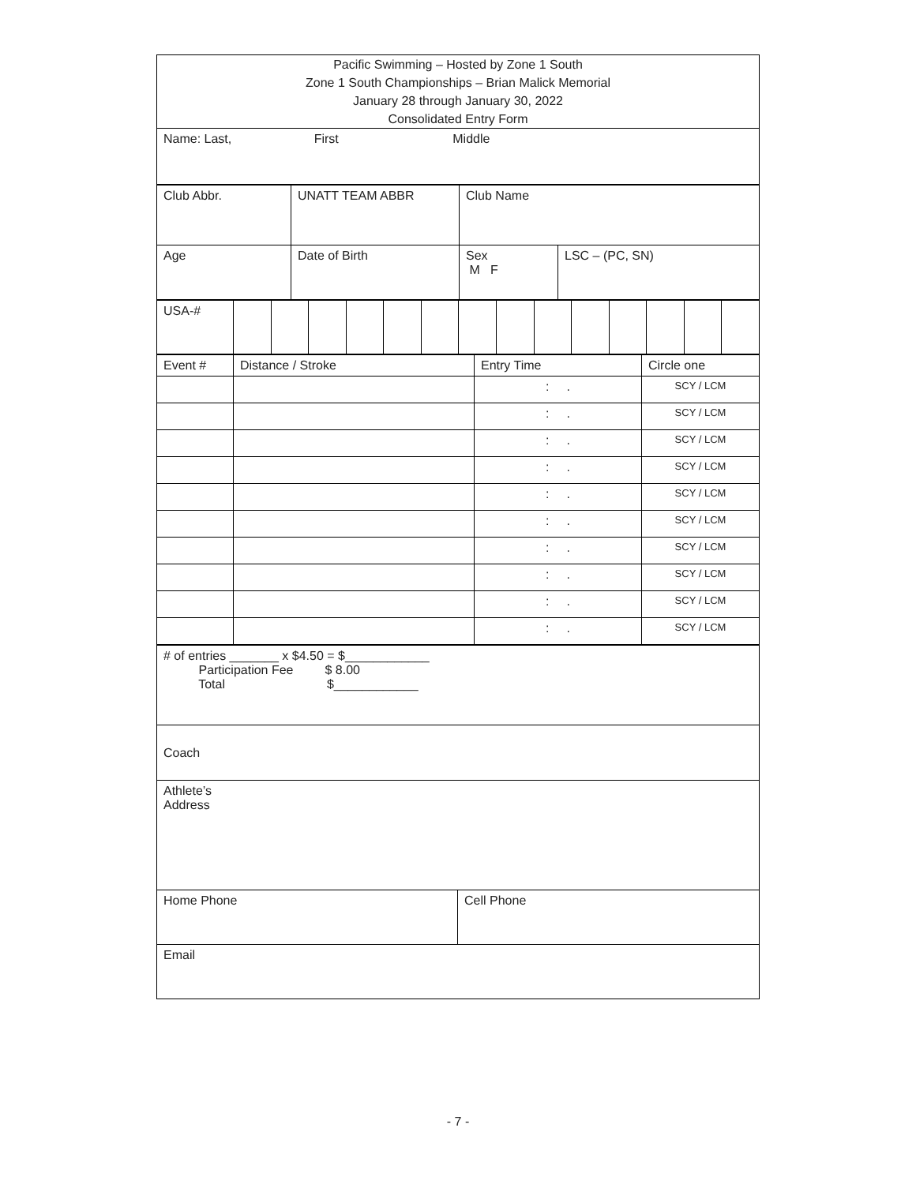| Pacific Swimming – Hosted by Zone 1 South Zone 1 South Championships – Brian Malick Memorial January 28 through January 30, 2022 Consolidated Entry Form |
| Name: Last, First Middle |
| Club Abbr. | UNATT TEAM ABBR | Club Name | |
| Age | Date of Birth | Sex M F | LSC – (PC, SN) |
| USA-# | | | | | | | | | | | | | | |
| Event # | Distance / Stroke | Entry Time | Circle one |
| | | : . | SCY / LCM |
| | | : . | SCY / LCM |
| | | : . | SCY / LCM |
| | | : . | SCY / LCM |
| | | : . | SCY / LCM |
| | | : . | SCY / LCM |
| | | : . | SCY / LCM |
| | | : . | SCY / LCM |
| | | : . | SCY / LCM |
| | | : . | SCY / LCM |
| # of entries _______ x $4.50 = $____________ Participation Fee $ 8.00 Total $____________ | |
| Coach | |
| Athlete’s Address | |
| Home Phone | Cell Phone |
| Email | |
- 7 -